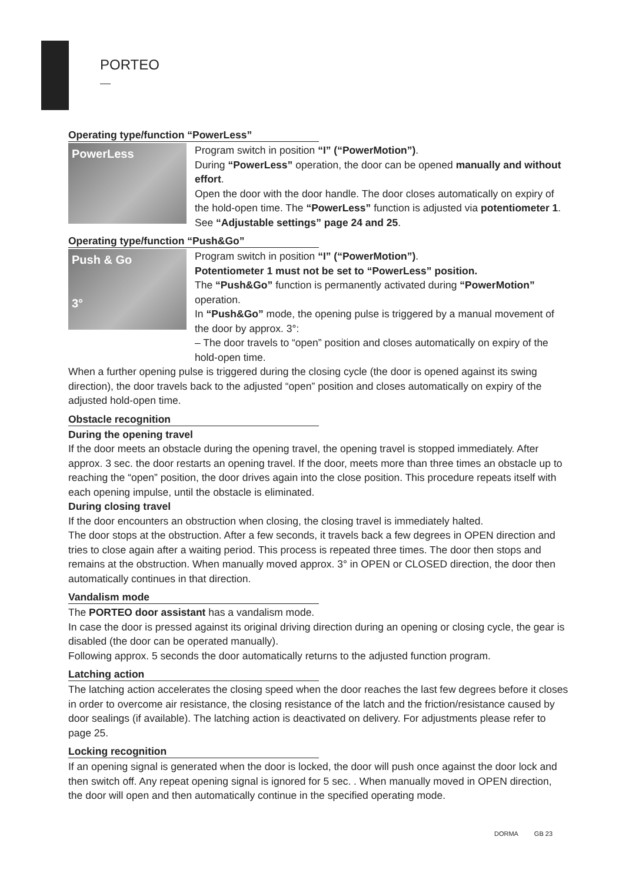PORTEO
Operating type/function “PowerLess”
PowerLess
Program switch in position “I” (“PowerMotion”).
During “PowerLess” operation, the door can be opened manually and without effort.
Open the door with the door handle. The door closes automatically on expiry of the hold-open time. The “PowerLess” function is adjusted via potentiometer 1. See “Adjustable settings” page 24 and 25.
Operating type/function “Push&Go”
Push & Go
3°
Program switch in position “I” (“PowerMotion”).
Potentiometer 1 must not be set to “PowerLess” position.
The “Push&Go” function is permanently activated during “PowerMotion” operation.
In “Push&Go” mode, the opening pulse is triggered by a manual movement of the door by approx. 3°:
– The door travels to “open” position and closes automatically on expiry of the hold-open time.
When a further opening pulse is triggered during the closing cycle (the door is opened against its swing direction), the door travels back to the adjusted “open” position and closes automatically on expiry of the adjusted hold-open time.
Obstacle recognition
During the opening travel
If the door meets an obstacle during the opening travel, the opening travel is stopped immediately. After approx. 3 sec. the door restarts an opening travel. If the door, meets more than three times an obstacle up to reaching the “open” position, the door drives again into the close position. This procedure repeats itself with each opening impulse, until the obstacle is eliminated.
During closing travel
If the door encounters an obstruction when closing, the closing travel is immediately halted.
The door stops at the obstruction. After a few seconds, it travels back a few degrees in OPEN direction and tries to close again after a waiting period. This process is repeated three times. The door then stops and remains at the obstruction. When manually moved approx. 3° in OPEN or CLOSED direction, the door then automatically continues in that direction.
Vandalism mode
The PORTEO door assistant has a vandalism mode.
In case the door is pressed against its original driving direction during an opening or closing cycle, the gear is disabled (the door can be operated manually).
Following approx. 5 seconds the door automatically returns to the adjusted function program.
Latching action
The latching action accelerates the closing speed when the door reaches the last few degrees before it closes in order to overcome air resistance, the closing resistance of the latch and the friction/resistance caused by door sealings (if available). The latching action is deactivated on delivery. For adjustments please refer to page 25.
Locking recognition
If an opening signal is generated when the door is locked, the door will push once against the door lock and then switch off. Any repeat opening signal is ignored for 5 sec. . When manually moved in OPEN direction, the door will open and then automatically continue in the specified operating mode.
DORMA GB 23